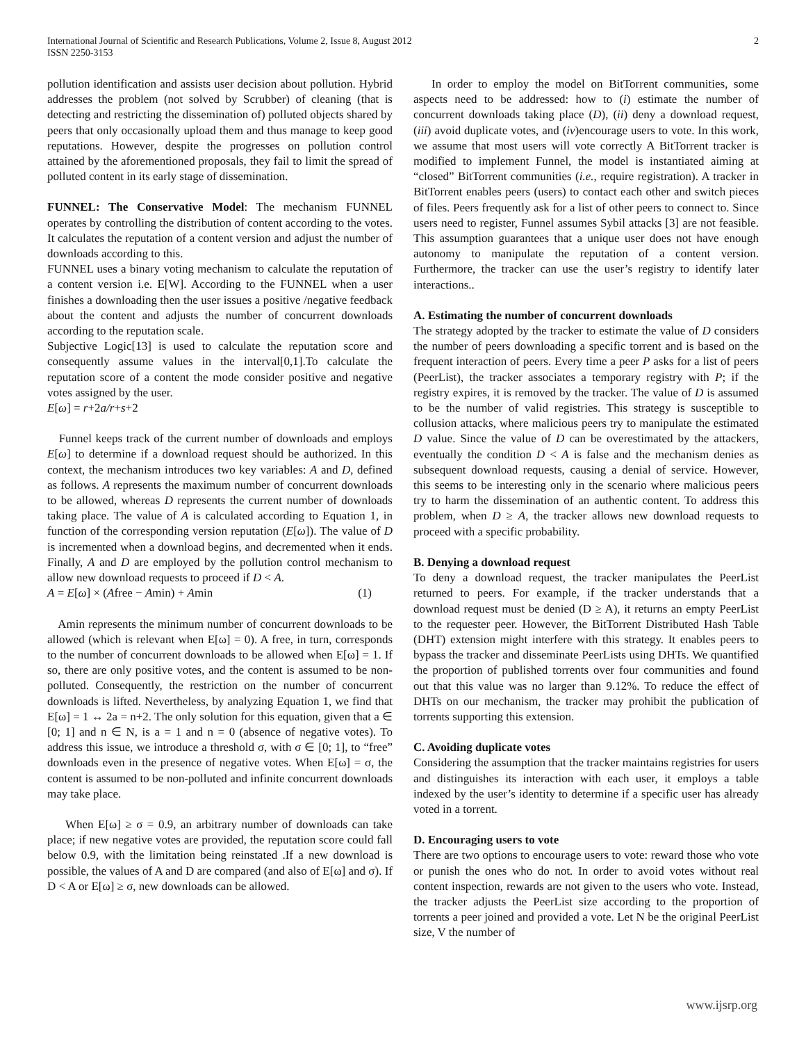International Journal of Scientific and Research Publications, Volume 2, Issue 8, August 2012
ISSN 2250-3153
2
pollution identification and assists user decision about pollution. Hybrid addresses the problem (not solved by Scrubber) of cleaning (that is detecting and restricting the dissemination of) polluted objects shared by peers that only occasionally upload them and thus manage to keep good reputations. However, despite the progresses on pollution control attained by the aforementioned proposals, they fail to limit the spread of polluted content in its early stage of dissemination.
FUNNEL: The Conservative Model: The mechanism FUNNEL operates by controlling the distribution of content according to the votes. It calculates the reputation of a content version and adjust the number of downloads according to this.
FUNNEL uses a binary voting mechanism to calculate the reputation of a content version i.e. E[W]. According to the FUNNEL when a user finishes a downloading then the user issues a positive /negative feedback about the content and adjusts the number of concurrent downloads according to the reputation scale.
Subjective Logic[13] is used to calculate the reputation score and consequently assume values in the interval[0,1].To calculate the reputation score of a content the mode consider positive and negative votes assigned by the user.
E[ω] = r+2a/r+s+2
Funnel keeps track of the current number of downloads and employs E[ω] to determine if a download request should be authorized. In this context, the mechanism introduces two key variables: A and D, defined as follows. A represents the maximum number of concurrent downloads to be allowed, whereas D represents the current number of downloads taking place. The value of A is calculated according to Equation 1, in function of the corresponding version reputation (E[ω]). The value of D is incremented when a download begins, and decremented when it ends. Finally, A and D are employed by the pollution control mechanism to allow new download requests to proceed if D < A.
A = E[ω] × (Afree − Amin) + Amin (1)
Amin represents the minimum number of concurrent downloads to be allowed (which is relevant when E[ω] = 0). A free, in turn, corresponds to the number of concurrent downloads to be allowed when E[ω] = 1. If so, there are only positive votes, and the content is assumed to be non-polluted. Consequently, the restriction on the number of concurrent downloads is lifted. Nevertheless, by analyzing Equation 1, we find that E[ω] = 1 ↔ 2a = n+2. The only solution for this equation, given that a ∈ [0; 1] and n ∈ N, is a = 1 and n = 0 (absence of negative votes). To address this issue, we introduce a threshold σ, with σ ∈ [0; 1], to “free” downloads even in the presence of negative votes. When E[ω] = σ, the content is assumed to be non-polluted and infinite concurrent downloads may take place.
When E[ω] ≥ σ = 0.9, an arbitrary number of downloads can take place; if new negative votes are provided, the reputation score could fall below 0.9, with the limitation being reinstated .If a new download is possible, the values of A and D are compared (and also of E[ω] and σ). If D < A or E[ω] ≥ σ, new downloads can be allowed.
In order to employ the model on BitTorrent communities, some aspects need to be addressed: how to (i) estimate the number of concurrent downloads taking place (D), (ii) deny a download request, (iii) avoid duplicate votes, and (iv)encourage users to vote. In this work, we assume that most users will vote correctly A BitTorrent tracker is modified to implement Funnel, the model is instantiated aiming at “closed” BitTorrent communities (i.e., require registration). A tracker in BitTorrent enables peers (users) to contact each other and switch pieces of files. Peers frequently ask for a list of other peers to connect to. Since users need to register, Funnel assumes Sybil attacks [3] are not feasible. This assumption guarantees that a unique user does not have enough autonomy to manipulate the reputation of a content version. Furthermore, the tracker can use the user’s registry to identify later interactions..
A. Estimating the number of concurrent downloads
The strategy adopted by the tracker to estimate the value of D considers the number of peers downloading a specific torrent and is based on the frequent interaction of peers. Every time a peer P asks for a list of peers (PeerList), the tracker associates a temporary registry with P; if the registry expires, it is removed by the tracker. The value of D is assumed to be the number of valid registries. This strategy is susceptible to collusion attacks, where malicious peers try to manipulate the estimated D value. Since the value of D can be overestimated by the attackers, eventually the condition D < A is false and the mechanism denies as subsequent download requests, causing a denial of service. However, this seems to be interesting only in the scenario where malicious peers try to harm the dissemination of an authentic content. To address this problem, when D ≥ A, the tracker allows new download requests to proceed with a specific probability.
B. Denying a download request
To deny a download request, the tracker manipulates the PeerList returned to peers. For example, if the tracker understands that a download request must be denied (D ≥ A), it returns an empty PeerList to the requester peer. However, the BitTorrent Distributed Hash Table (DHT) extension might interfere with this strategy. It enables peers to bypass the tracker and disseminate PeerLists using DHTs. We quantified the proportion of published torrents over four communities and found out that this value was no larger than 9.12%. To reduce the effect of DHTs on our mechanism, the tracker may prohibit the publication of torrents supporting this extension.
C. Avoiding duplicate votes
Considering the assumption that the tracker maintains registries for users and distinguishes its interaction with each user, it employs a table indexed by the user’s identity to determine if a specific user has already voted in a torrent.
D. Encouraging users to vote
There are two options to encourage users to vote: reward those who vote or punish the ones who do not. In order to avoid votes without real content inspection, rewards are not given to the users who vote. Instead, the tracker adjusts the PeerList size according to the proportion of torrents a peer joined and provided a vote. Let N be the original PeerList size, V the number of
www.ijsrp.org